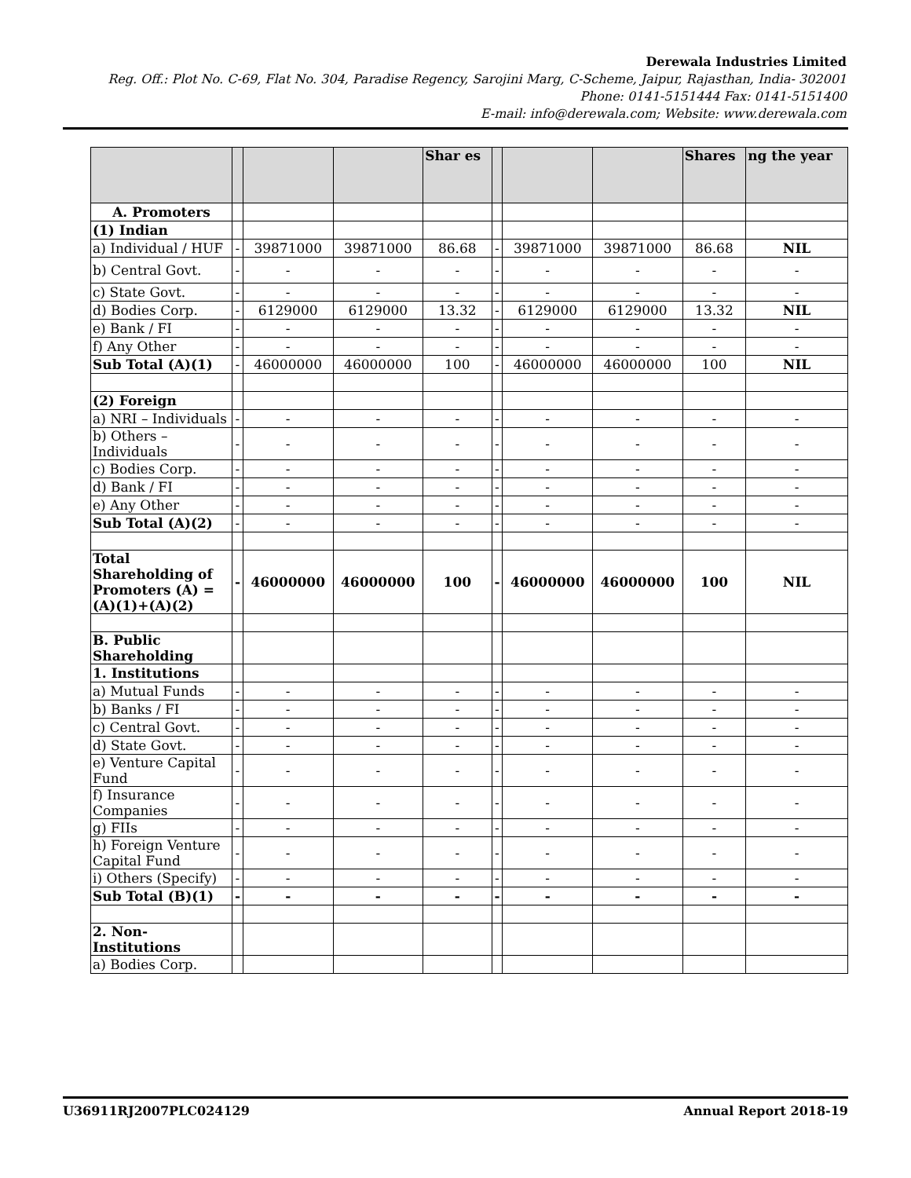Derewala Industries Limited
Reg. Off.: Plot No. C-69, Flat No. 304, Paradise Regency, Sarojini Marg, C-Scheme, Jaipur, Rajasthan, India- 302001
Phone: 0141-5151444 Fax: 0141-5151400
E-mail: info@derewala.com; Website: www.derewala.com
| | | | | Shar es | | | | Shares | ng the year |
| --- | --- | --- | --- | --- | --- | --- | --- | --- | --- |
| A. Promoters | | | | | | | | | |
| (1) Indian | | | | | | | | | |
| a) Individual / HUF | - | 39871000 | 39871000 | 86.68 | - | 39871000 | 39871000 | 86.68 | NIL |
| b) Central Govt. | - | - | - | - | - | - | - | - | - |
| c) State Govt. | - | - | - | - | - | - | - | - | - |
| d) Bodies Corp. | - | 6129000 | 6129000 | 13.32 | - | 6129000 | 6129000 | 13.32 | NIL |
| e) Bank / FI | - | - | - | - | - | - | - | - | - |
| f) Any Other | - | - | - | - | - | - | - | - | - |
| Sub Total (A)(1) | - | 46000000 | 46000000 | 100 | - | 46000000 | 46000000 | 100 | NIL |
| (2) Foreign | | | | | | | | | |
| a) NRI – Individuals | - | - | - | - | - | - | - | - | - |
| b) Others – Individuals | - | - | - | - | - | - | - | - | - |
| c) Bodies Corp. | - | - | - | - | - | - | - | - | - |
| d) Bank / FI | - | - | - | - | - | - | - | - | - |
| e) Any Other | - | - | - | - | - | - | - | - | - |
| Sub Total (A)(2) | - | - | - | - | - | - | - | - | - |
| Total Shareholding of Promoters (A) = (A)(1)+(A)(2) | - | 46000000 | 46000000 | 100 | - | 46000000 | 46000000 | 100 | NIL |
| B. Public Shareholding | | | | | | | | | |
| 1. Institutions | | | | | | | | | |
| a) Mutual Funds | - | - | - | - | - | - | - | - | - |
| b) Banks / FI | - | - | - | - | - | - | - | - | - |
| c) Central Govt. | - | - | - | - | - | - | - | - | - |
| d) State Govt. | - | - | - | - | - | - | - | - | - |
| e) Venture Capital Fund | - | - | - | - | - | - | - | - | - |
| f) Insurance Companies | - | - | - | - | - | - | - | - | - |
| g) FIIs | - | - | - | - | - | - | - | - | - |
| h) Foreign Venture Capital Fund | - | - | - | - | - | - | - | - | - |
| i) Others (Specify) | - | - | - | - | - | - | - | - | - |
| Sub Total (B)(1) | - | - | - | - | - | - | - | - | - |
| 2. Non-Institutions | | | | | | | | | |
| a) Bodies Corp. | | | | | | | | | |
U36911RJ2007PLC024129 Annual Report 2018-19